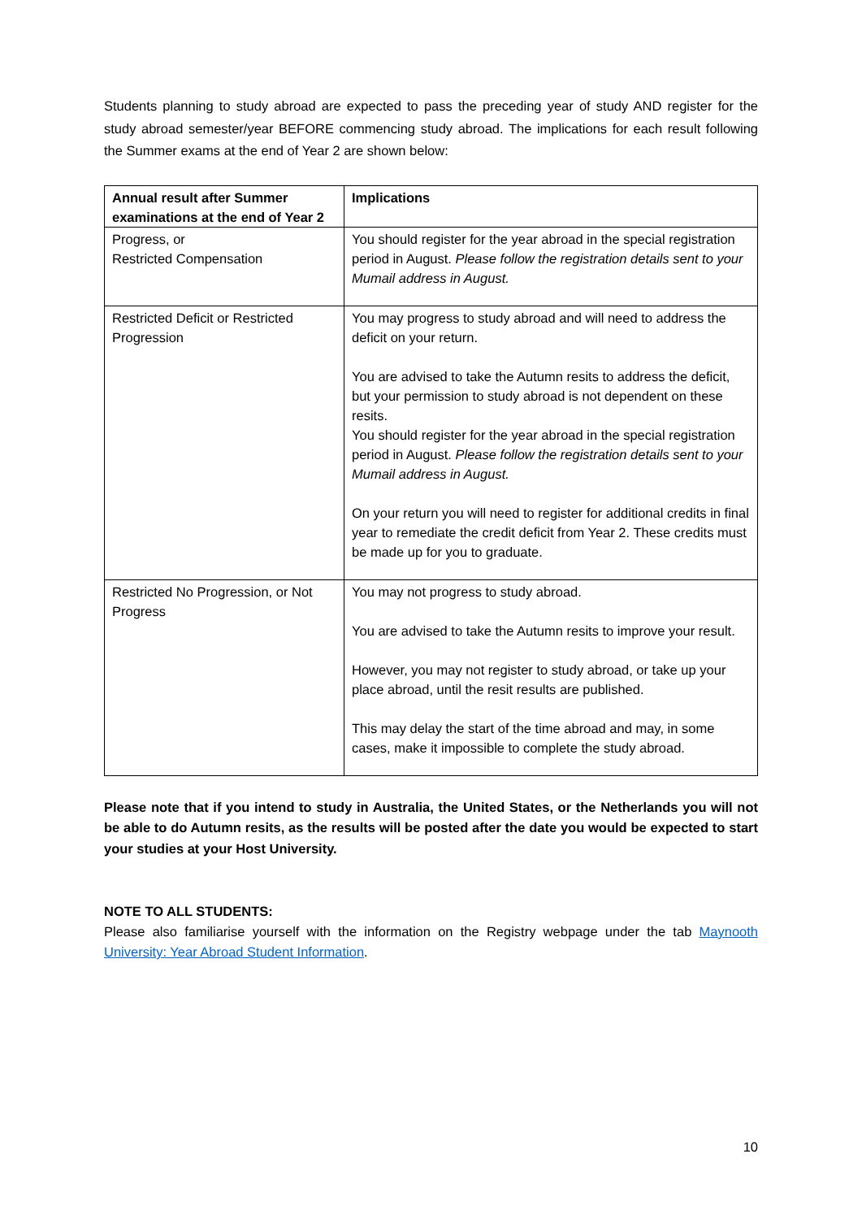Students planning to study abroad are expected to pass the preceding year of study AND register for the study abroad semester/year BEFORE commencing study abroad. The implications for each result following the Summer exams at the end of Year 2 are shown below:
| Annual result after Summer examinations at the end of Year 2 | Implications |
| --- | --- |
| Progress, or Restricted Compensation | You should register for the year abroad in the special registration period in August. Please follow the registration details sent to your Mumail address in August. |
| Restricted Deficit or Restricted Progression | You may progress to study abroad and will need to address the deficit on your return. You are advised to take the Autumn resits to address the deficit, but your permission to study abroad is not dependent on these resits. You should register for the year abroad in the special registration period in August. Please follow the registration details sent to your Mumail address in August. On your return you will need to register for additional credits in final year to remediate the credit deficit from Year 2. These credits must be made up for you to graduate. |
| Restricted No Progression, or Not Progress | You may not progress to study abroad. You are advised to take the Autumn resits to improve your result. However, you may not register to study abroad, or take up your place abroad, until the resit results are published. This may delay the start of the time abroad and may, in some cases, make it impossible to complete the study abroad. |
Please note that if you intend to study in Australia, the United States, or the Netherlands you will not be able to do Autumn resits, as the results will be posted after the date you would be expected to start your studies at your Host University.
NOTE TO ALL STUDENTS:
Please also familiarise yourself with the information on the Registry webpage under the tab Maynooth University: Year Abroad Student Information.
10